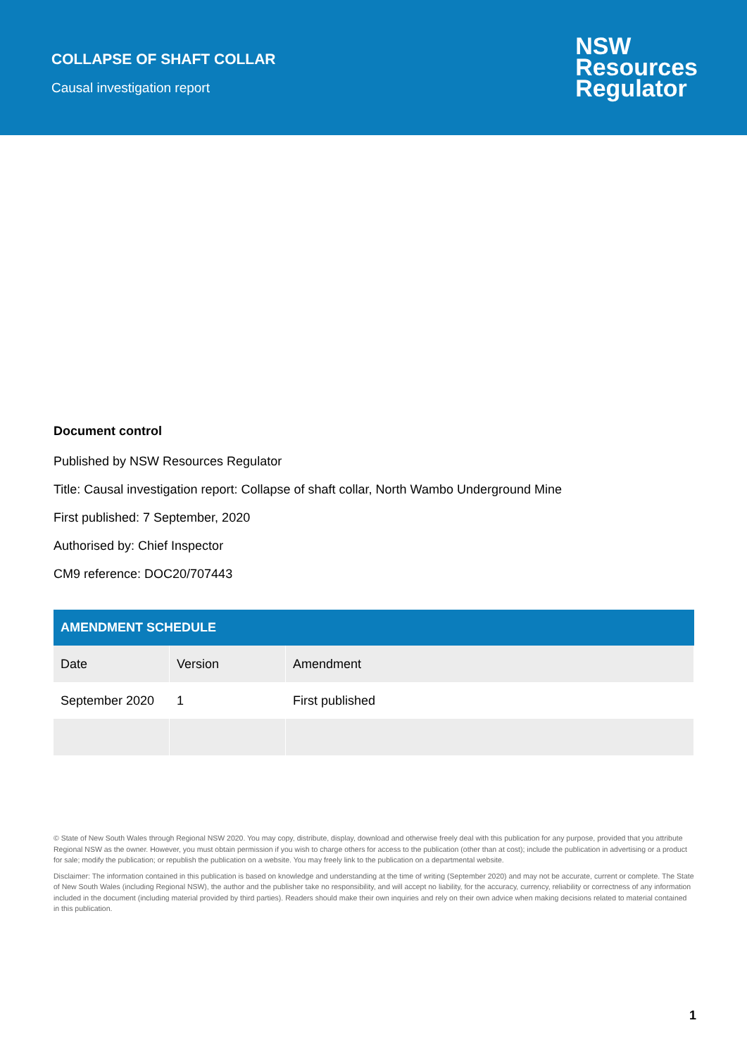COLLAPSE OF SHAFT COLLAR
Causal investigation report
NSW
Resources
Regulator
Document control
Published by NSW Resources Regulator
Title: Causal investigation report: Collapse of shaft collar, North Wambo Underground Mine
First published: 7 September, 2020
Authorised by: Chief Inspector
CM9 reference: DOC20/707443
| AMENDMENT SCHEDULE | | |
| --- | --- | --- |
| Date | Version | Amendment |
| September 2020 | 1 | First published |
© State of New South Wales through Regional NSW 2020. You may copy, distribute, display, download and otherwise freely deal with this publication for any purpose, provided that you attribute Regional NSW as the owner. However, you must obtain permission if you wish to charge others for access to the publication (other than at cost); include the publication in advertising or a product for sale; modify the publication; or republish the publication on a website. You may freely link to the publication on a departmental website.
Disclaimer: The information contained in this publication is based on knowledge and understanding at the time of writing (September 2020) and may not be accurate, current or complete. The State of New South Wales (including Regional NSW), the author and the publisher take no responsibility, and will accept no liability, for the accuracy, currency, reliability or correctness of any information included in the document (including material provided by third parties). Readers should make their own inquiries and rely on their own advice when making decisions related to material contained in this publication.
1